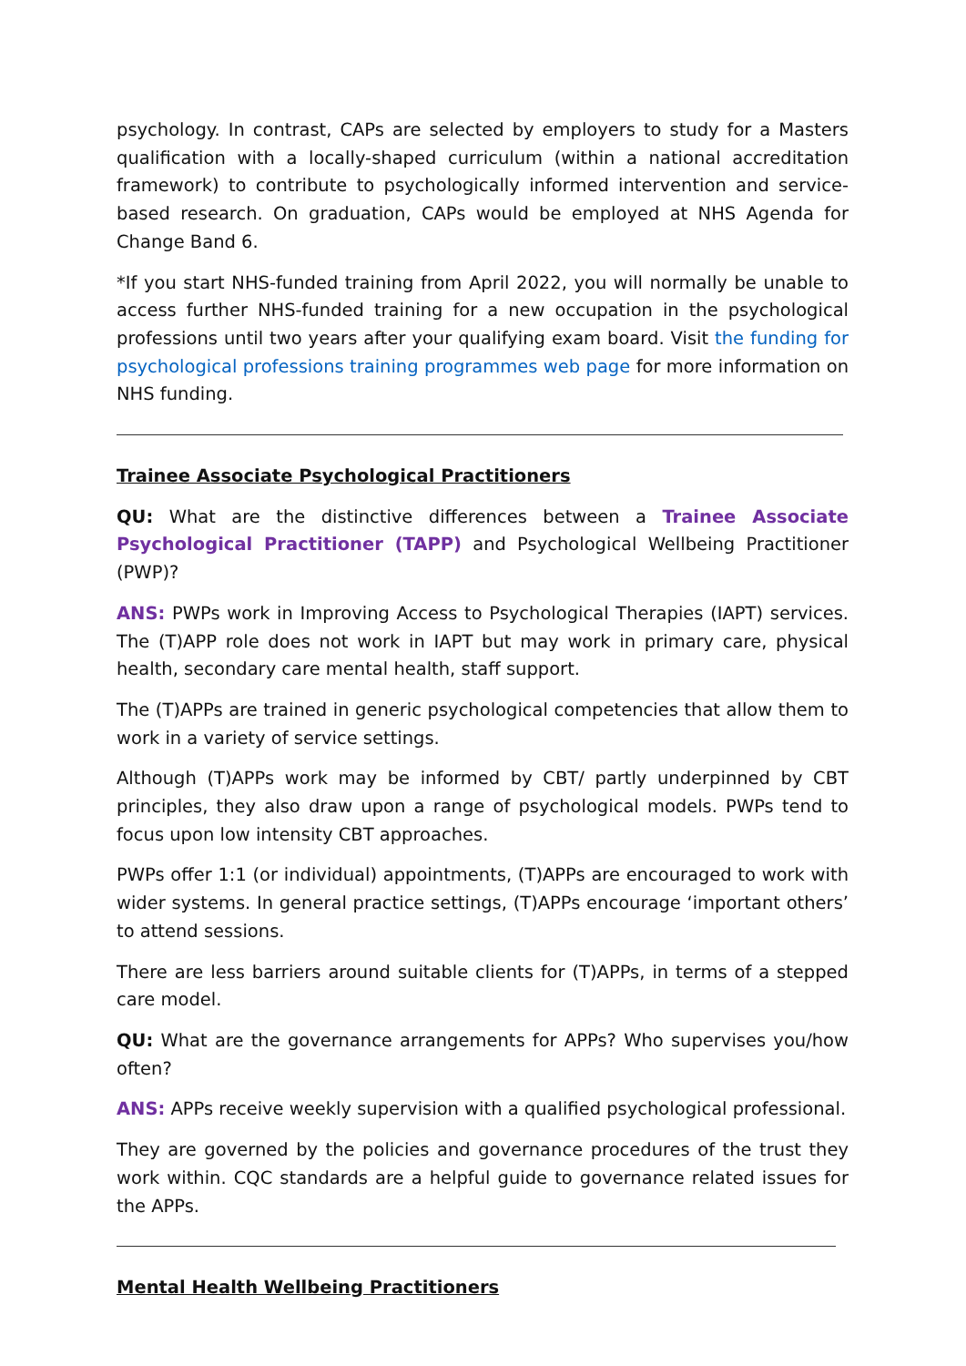psychology. In contrast, CAPs are selected by employers to study for a Masters qualification with a locally-shaped curriculum (within a national accreditation framework) to contribute to psychologically informed intervention and service-based research. On graduation, CAPs would be employed at NHS Agenda for Change Band 6.
*If you start NHS-funded training from April 2022, you will normally be unable to access further NHS-funded training for a new occupation in the psychological professions until two years after your qualifying exam board. Visit the funding for psychological professions training programmes web page for more information on NHS funding.
Trainee Associate Psychological Practitioners
QU: What are the distinctive differences between a Trainee Associate Psychological Practitioner (TAPP) and Psychological Wellbeing Practitioner (PWP)?
ANS: PWPs work in Improving Access to Psychological Therapies (IAPT) services. The (T)APP role does not work in IAPT but may work in primary care, physical health, secondary care mental health, staff support.
The (T)APPs are trained in generic psychological competencies that allow them to work in a variety of service settings.
Although (T)APPs work may be informed by CBT/ partly underpinned by CBT principles, they also draw upon a range of psychological models. PWPs tend to focus upon low intensity CBT approaches.
PWPs offer 1:1 (or individual) appointments, (T)APPs are encouraged to work with wider systems. In general practice settings, (T)APPs encourage ‘important others’ to attend sessions.
There are less barriers around suitable clients for (T)APPs, in terms of a stepped care model.
QU: What are the governance arrangements for APPs? Who supervises you/how often?
ANS: APPs receive weekly supervision with a qualified psychological professional.
They are governed by the policies and governance procedures of the trust they work within. CQC standards are a helpful guide to governance related issues for the APPs.
Mental Health Wellbeing Practitioners